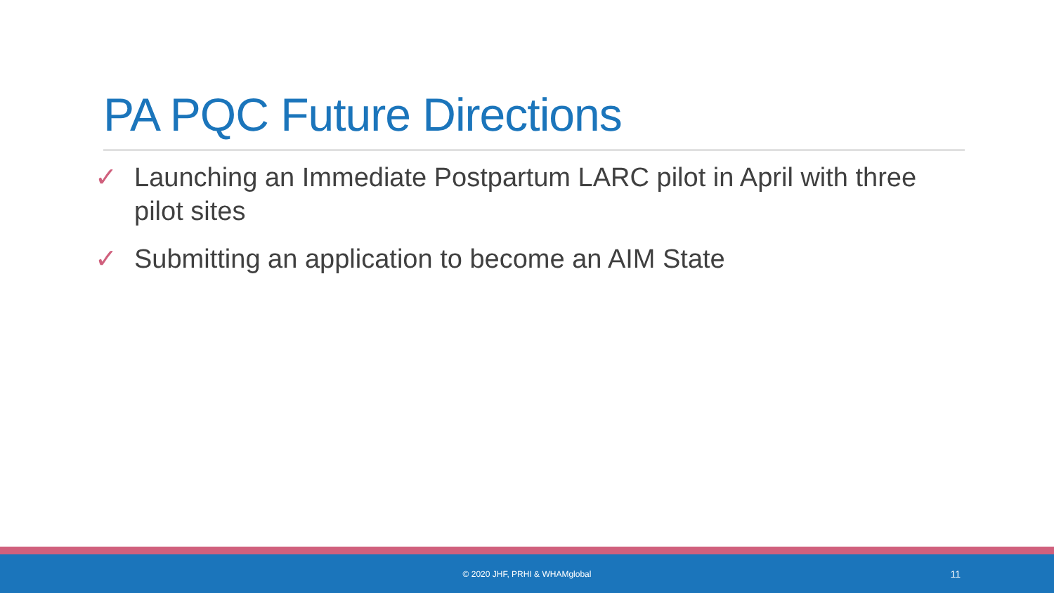PA PQC Future Directions
✓ Launching an Immediate Postpartum LARC pilot in April with three pilot sites
✓ Submitting an application to become an AIM State
© 2020 JHF, PRHI & WHAMglobal 11